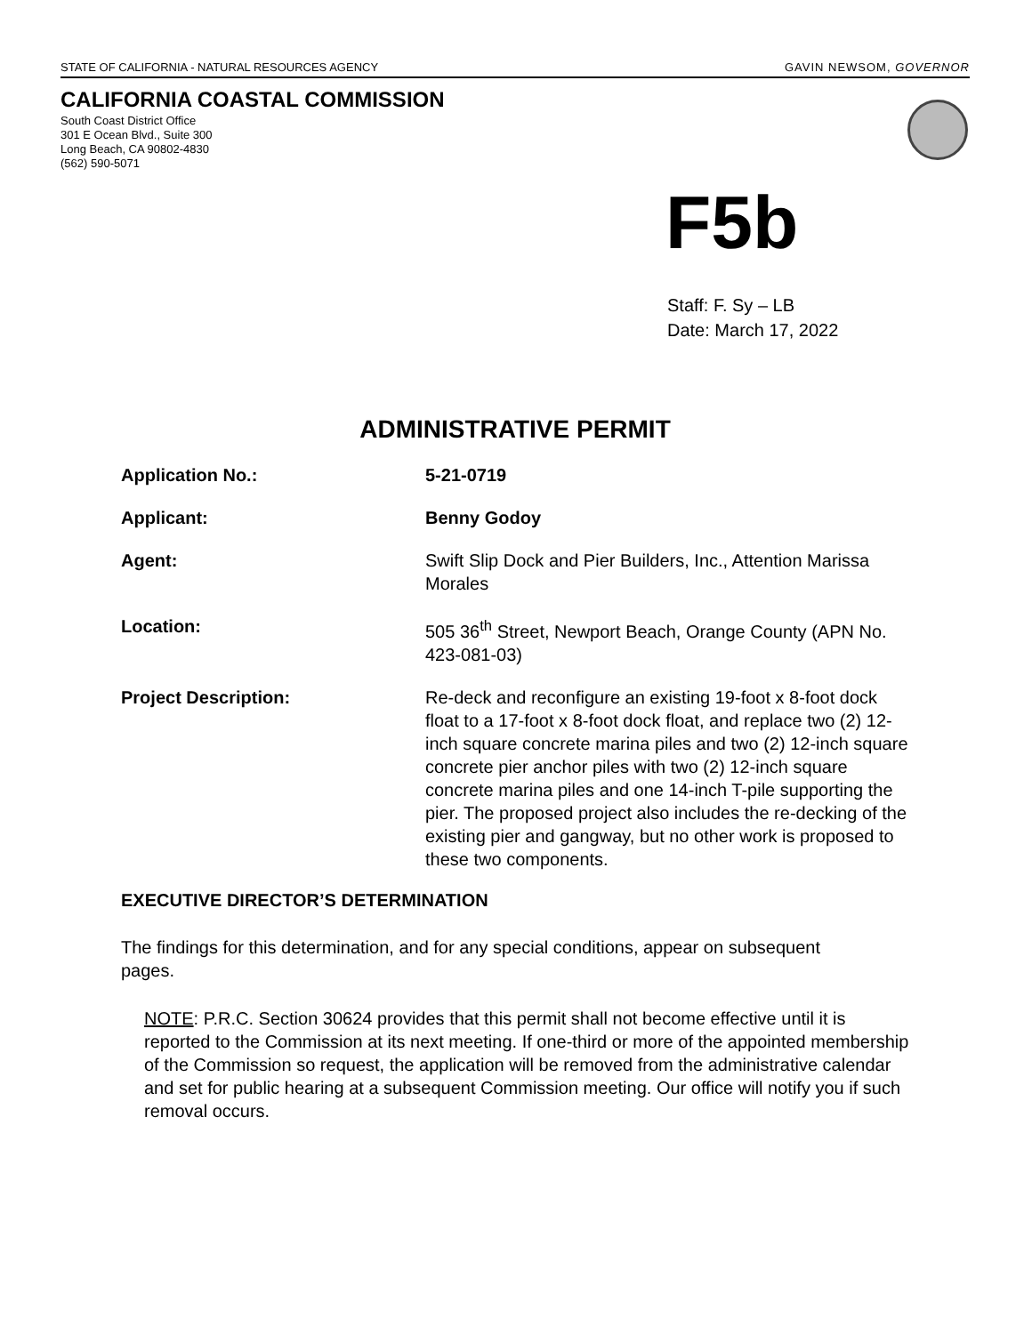STATE OF CALIFORNIA - NATURAL RESOURCES AGENCY GAVIN NEWSOM, GOVERNOR
CALIFORNIA COASTAL COMMISSION
South Coast District Office
301 E Ocean Blvd., Suite 300
Long Beach, CA 90802-4830
(562) 590-5071
F5b
Staff: F. Sy – LB
Date: March 17, 2022
ADMINISTRATIVE PERMIT
Application No.: 5-21-0719
Applicant: Benny Godoy
Agent: Swift Slip Dock and Pier Builders, Inc., Attention Marissa Morales
Location: 505 36<sup>th</sup> Street, Newport Beach, Orange County (APN No. 423-081-03)
Project Description: Re-deck and reconfigure an existing 19-foot x 8-foot dock float to a 17-foot x 8-foot dock float, and replace two (2) 12-inch square concrete marina piles and two (2) 12-inch square concrete pier anchor piles with two (2) 12-inch square concrete marina piles and one 14-inch T-pile supporting the pier. The proposed project also includes the re-decking of the existing pier and gangway, but no other work is proposed to these two components.
EXECUTIVE DIRECTOR’S DETERMINATION
The findings for this determination, and for any special conditions, appear on subsequent pages.
NOTE: P.R.C. Section 30624 provides that this permit shall not become effective until it is reported to the Commission at its next meeting. If one-third or more of the appointed membership of the Commission so request, the application will be removed from the administrative calendar and set for public hearing at a subsequent Commission meeting. Our office will notify you if such removal occurs.